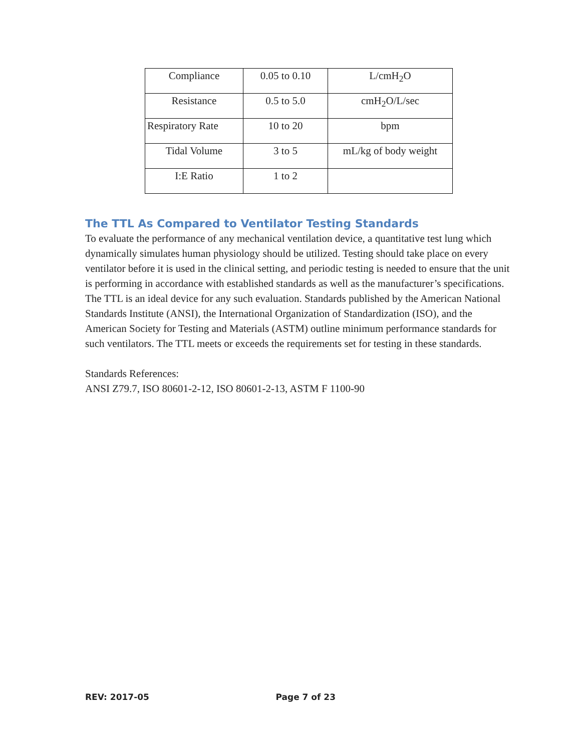| Compliance | 0.05 to 0.10 | L/cmH<sub>2</sub>O |
| Resistance | 0.5 to 5.0 | cmH<sub>2</sub>O/L/sec |
| Respiratory Rate | 10 to 20 | bpm |
| Tidal Volume | 3 to 5 | mL/kg of body weight |
| I:E Ratio | 1 to 2 | |
The TTL As Compared to Ventilator Testing Standards
To evaluate the performance of any mechanical ventilation device, a quantitative test lung which dynamically simulates human physiology should be utilized. Testing should take place on every ventilator before it is used in the clinical setting, and periodic testing is needed to ensure that the unit is performing in accordance with established standards as well as the manufacturer’s specifications. The TTL is an ideal device for any such evaluation. Standards published by the American National Standards Institute (ANSI), the International Organization of Standardization (ISO), and the American Society for Testing and Materials (ASTM) outline minimum performance standards for such ventilators. The TTL meets or exceeds the requirements set for testing in these standards.
Standards References:
ANSI Z79.7, ISO 80601-2-12, ISO 80601-2-13, ASTM F 1100-90
REV: 2017-05 Page 7 of 23